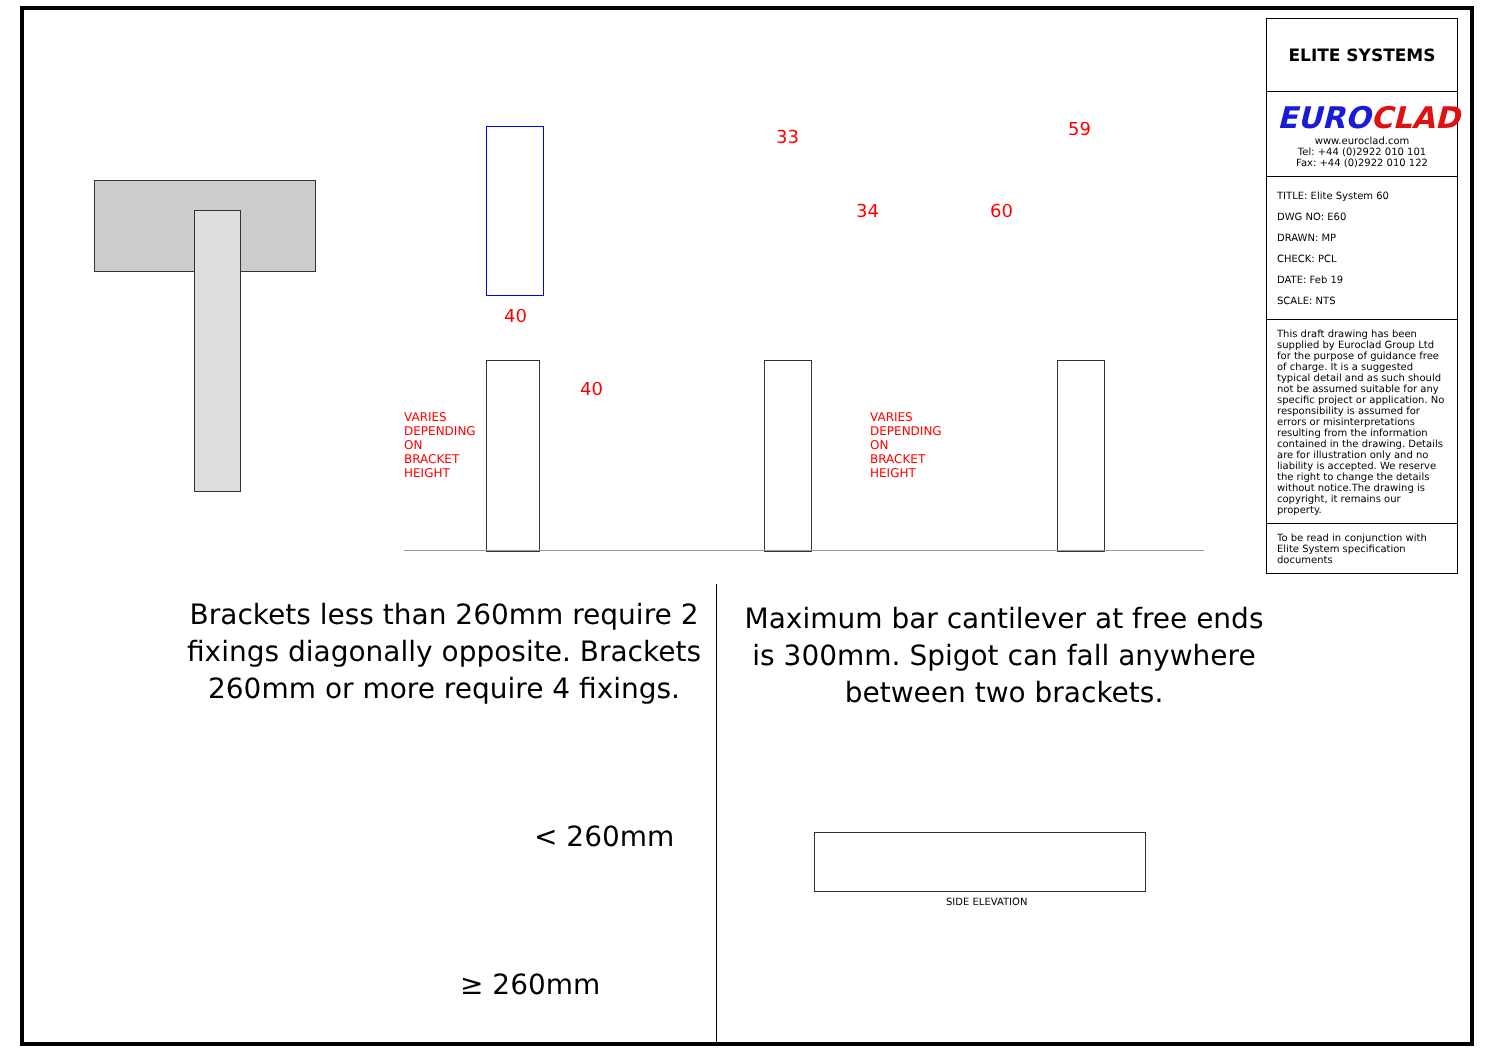40
40
33
34
59
60
VARIES DEPENDING ON BRACKET HEIGHT VARIES DEPENDING ON BRACKET HEIGHT
Brackets less than 260mm require 2 fixings diagonally opposite. Brackets 260mm or more require 4 fixings.
Maximum bar cantilever at free ends is 300mm. Spigot can fall anywhere between two brackets.
< 260mm
≥ 260mm
SIDE ELEVATION
ELITE SYSTEMS
EUROCLAD
www.euroclad.com
Tel: +44 (0)2922 010 101
Fax: +44 (0)2922 010 122
TITLE: Elite System 60
DWG NO: E60
DRAWN: MP
CHECK: PCL
DATE: Feb 19
SCALE: NTS
This draft drawing has been supplied by Euroclad Group Ltd for the purpose of guidance free of charge. It is a suggested typical detail and as such should not be assumed suitable for any specific project or application. No responsibility is assumed for errors or misinterpretations resulting from the information contained in the drawing. Details are for illustration only and no liability is accepted. We reserve the right to change the details without notice.The drawing is copyright, it remains our property.
To be read in conjunction with Elite System specification documents